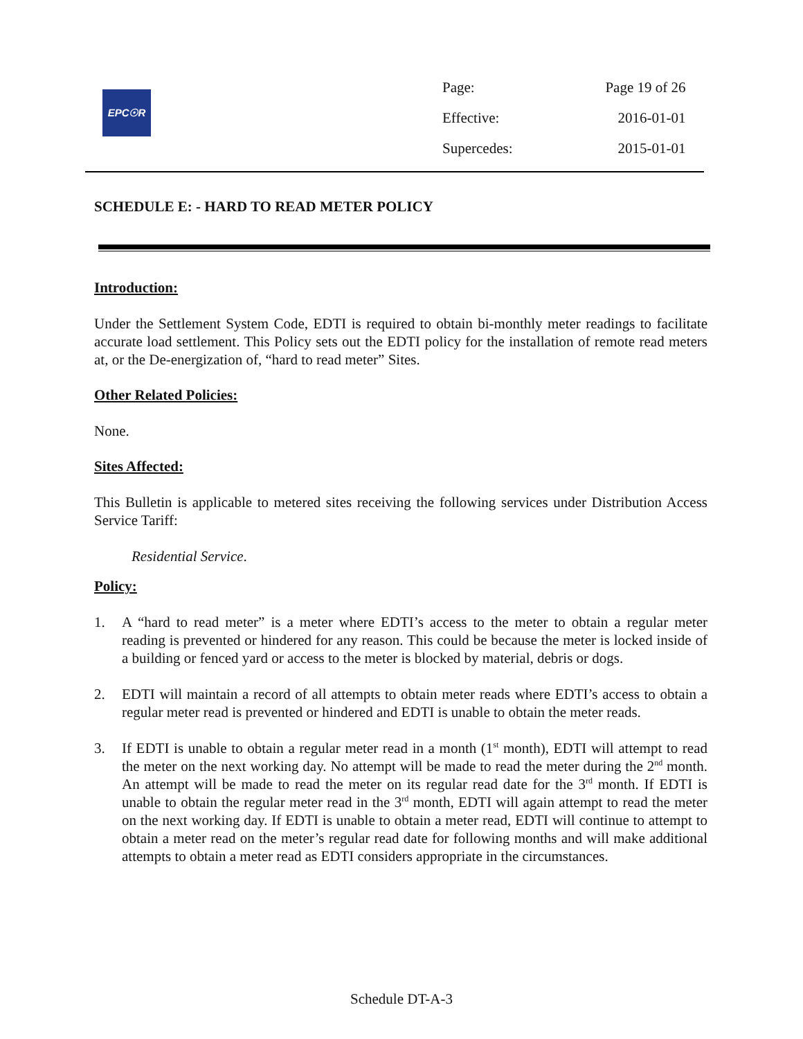EPC☉R
| Page: | Page 19 of 26 |
| Effective: | 2016-01-01 |
| Supercedes: | 2015-01-01 |
SCHEDULE E: - HARD TO READ METER POLICY
Introduction:
Under the Settlement System Code, EDTI is required to obtain bi-monthly meter readings to facilitate accurate load settlement. This Policy sets out the EDTI policy for the installation of remote read meters at, or the De-energization of, “hard to read meter” Sites.
Other Related Policies:
None.
Sites Affected:
This Bulletin is applicable to metered sites receiving the following services under Distribution Access Service Tariff:
Residential Service.
Policy:
1. A “hard to read meter” is a meter where EDTI’s access to the meter to obtain a regular meter reading is prevented or hindered for any reason. This could be because the meter is locked inside of a building or fenced yard or access to the meter is blocked by material, debris or dogs.
2. EDTI will maintain a record of all attempts to obtain meter reads where EDTI’s access to obtain a regular meter read is prevented or hindered and EDTI is unable to obtain the meter reads.
3. If EDTI is unable to obtain a regular meter read in a month (1<sup>st</sup> month), EDTI will attempt to read the meter on the next working day. No attempt will be made to read the meter during the 2<sup>nd</sup> month. An attempt will be made to read the meter on its regular read date for the 3<sup>rd</sup> month. If EDTI is unable to obtain the regular meter read in the 3<sup>rd</sup> month, EDTI will again attempt to read the meter on the next working day. If EDTI is unable to obtain a meter read, EDTI will continue to attempt to obtain a meter read on the meter’s regular read date for following months and will make additional attempts to obtain a meter read as EDTI considers appropriate in the circumstances.
Schedule DT-A-3